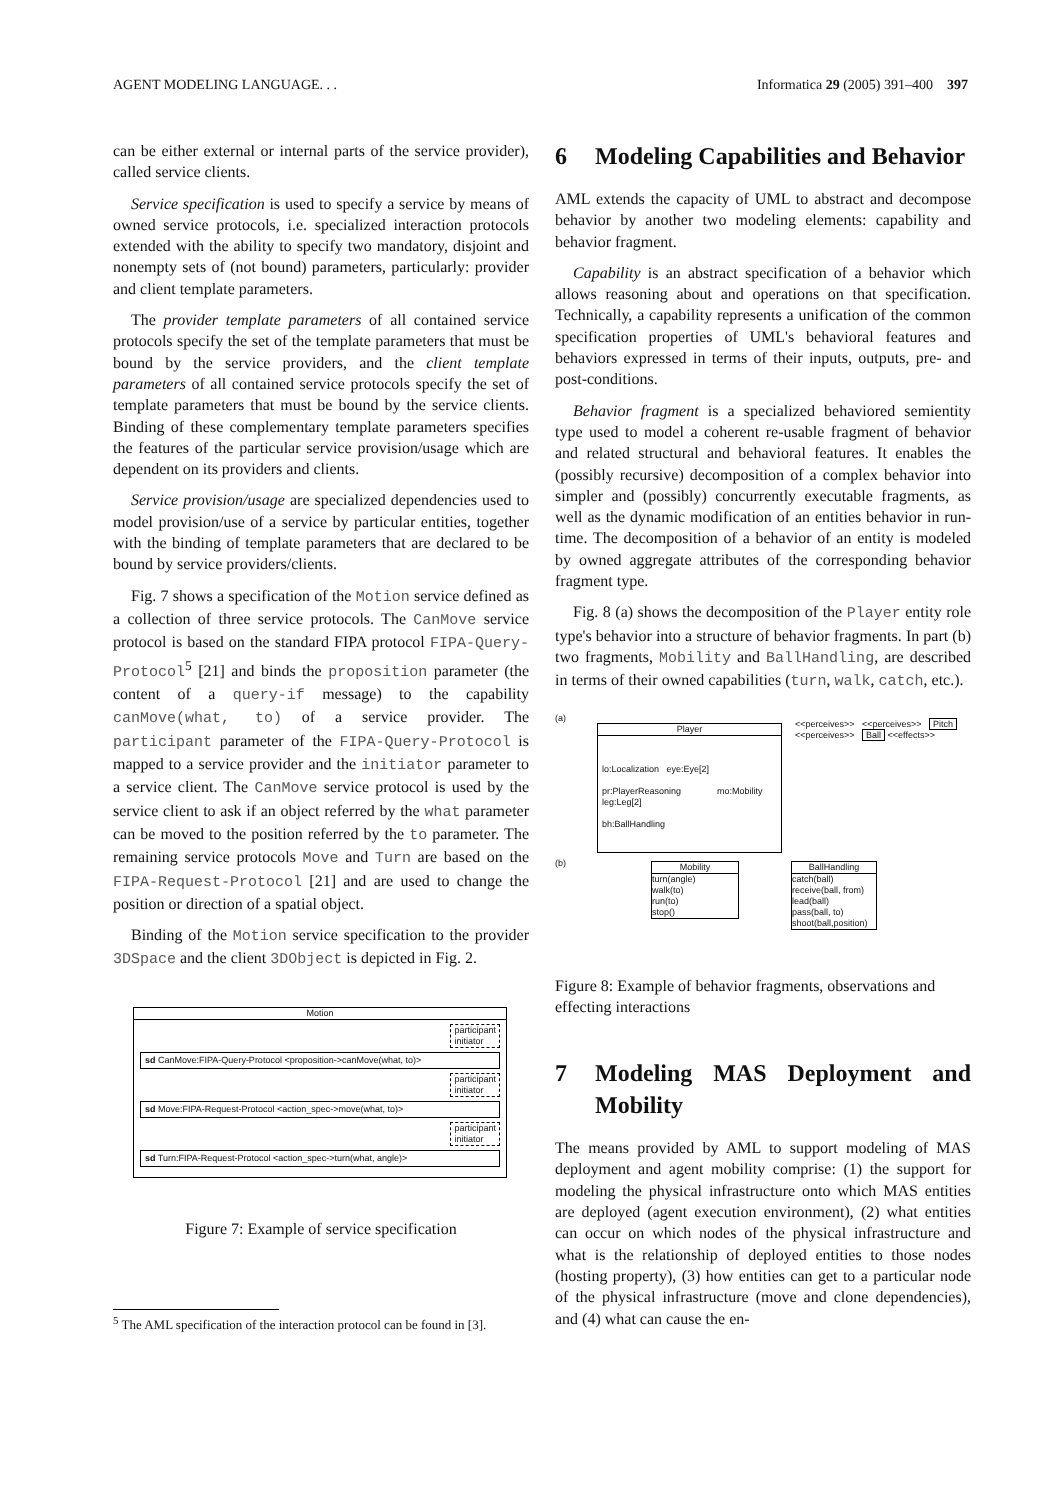AGENT MODELING LANGUAGE. . . Informatica 29 (2005) 391–400 397
can be either external or internal parts of the service provider), called service clients.
Service specification is used to specify a service by means of owned service protocols, i.e. specialized interaction protocols extended with the ability to specify two mandatory, disjoint and nonempty sets of (not bound) parameters, particularly: provider and client template parameters.
The provider template parameters of all contained service protocols specify the set of the template parameters that must be bound by the service providers, and the client template parameters of all contained service protocols specify the set of template parameters that must be bound by the service clients. Binding of these complementary template parameters specifies the features of the particular service provision/usage which are dependent on its providers and clients.
Service provision/usage are specialized dependencies used to model provision/use of a service by particular entities, together with the binding of template parameters that are declared to be bound by service providers/clients.
Fig. 7 shows a specification of the Motion service defined as a collection of three service protocols. The CanMove service protocol is based on the standard FIPA protocol FIPA-Query-Protocol<sup>5</sup> [21] and binds the proposition parameter (the content of a query-if message) to the capability canMove(what, to) of a service provider. The participant parameter of the FIPA-Query-Protocol is mapped to a service provider and the initiator parameter to a service client. The CanMove service protocol is used by the service client to ask if an object referred by the what parameter can be moved to the position referred by the to parameter. The remaining service protocols Move and Turn are based on the FIPA-Request-Protocol [21] and are used to change the position or direction of a spatial object.
Binding of the Motion service specification to the provider 3DSpace and the client 3DObject is depicted in Fig. 2.
Motion
participant
initiator
sd CanMove:FIPA-Query-Protocol <proposition->canMove(what, to)>
participant
initiator
sd Move:FIPA-Request-Protocol <action_spec->move(what, to)>
participant
initiator
sd Turn:FIPA-Request-Protocol <action_spec->turn(what, angle)>
Figure 7: Example of service specification
<sup>5</sup> The AML specification of the interaction protocol can be found in [3].
6 Modeling Capabilities and Behavior
AML extends the capacity of UML to abstract and decompose behavior by another two modeling elements: capability and behavior fragment.
Capability is an abstract specification of a behavior which allows reasoning about and operations on that specification. Technically, a capability represents a unification of the common specification properties of UML's behavioral features and behaviors expressed in terms of their inputs, outputs, pre- and post-conditions.
Behavior fragment is a specialized behaviored semientity type used to model a coherent re-usable fragment of behavior and related structural and behavioral features. It enables the (possibly recursive) decomposition of a complex behavior into simpler and (possibly) concurrently executable fragments, as well as the dynamic modification of an entities behavior in run-time. The decomposition of a behavior of an entity is modeled by owned aggregate attributes of the corresponding behavior fragment type.
Fig. 8 (a) shows the decomposition of the Player entity role type's behavior into a structure of behavior fragments. In part (b) two fragments, Mobility and BallHandling, are described in terms of their owned capabilities (turn, walk, catch, etc.).
(a)
Player
lo:Localization eye:Eye[2]
pr:PlayerReasoning mo:Mobility leg:Leg[2]
bh:BallHandling
<<perceives>> <<perceives>> Pitch
<<perceives>> Ball <<effects>>
(b)
Mobility
turn(angle)
walk(to)
run(to)
stop()
BallHandling
catch(ball)
receive(ball, from)
lead(ball)
pass(ball, to)
shoot(ball,position)
Figure 8: Example of behavior fragments, observations and effecting interactions
7 Modeling MAS Deployment and Mobility
The means provided by AML to support modeling of MAS deployment and agent mobility comprise: (1) the support for modeling the physical infrastructure onto which MAS entities are deployed (agent execution environment), (2) what entities can occur on which nodes of the physical infrastructure and what is the relationship of deployed entities to those nodes (hosting property), (3) how entities can get to a particular node of the physical infrastructure (move and clone dependencies), and (4) what can cause the en-